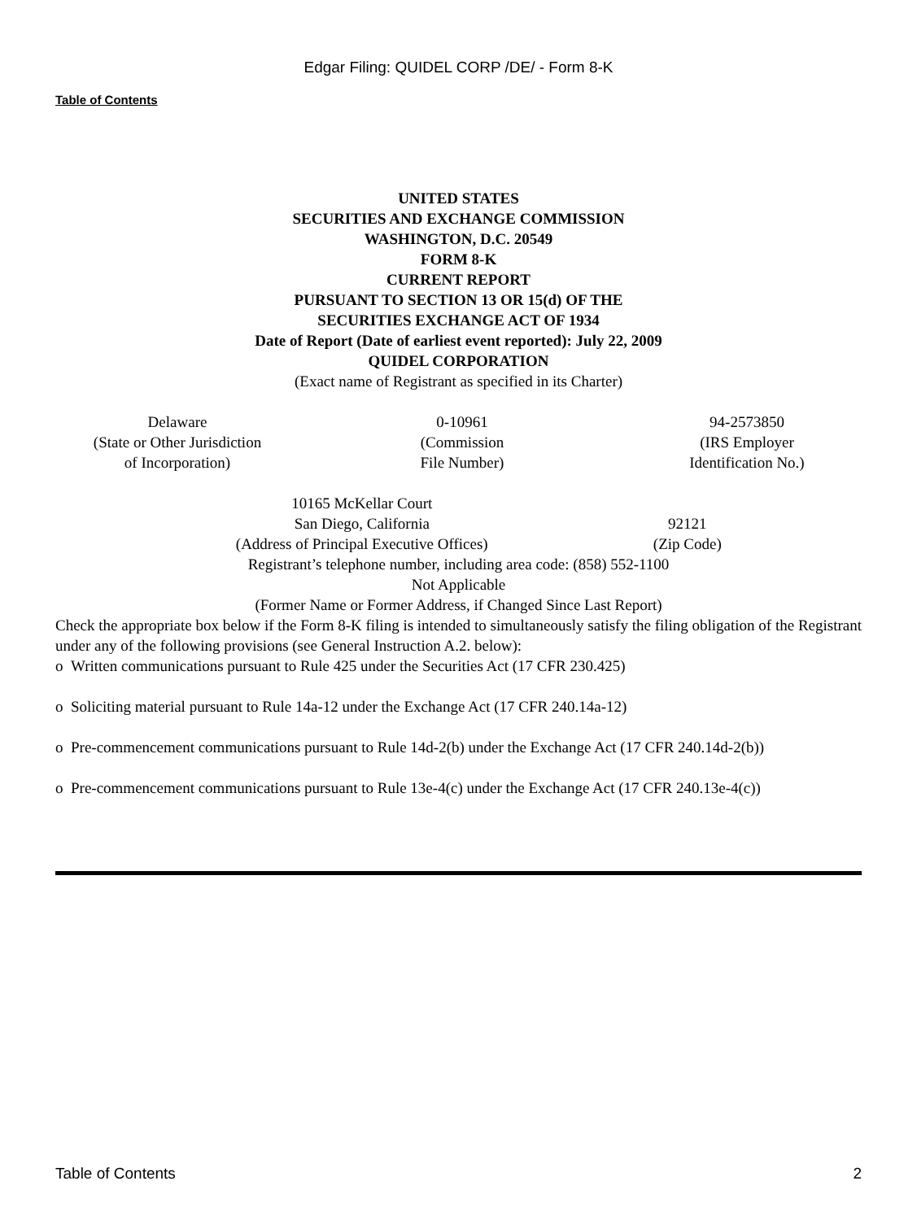Edgar Filing: QUIDEL CORP /DE/ - Form 8-K
Table of Contents
UNITED STATES
SECURITIES AND EXCHANGE COMMISSION
WASHINGTON, D.C. 20549
FORM 8-K
CURRENT REPORT
PURSUANT TO SECTION 13 OR 15(d) OF THE
SECURITIES EXCHANGE ACT OF 1934
Date of Report (Date of earliest event reported): July 22, 2009
QUIDEL CORPORATION
(Exact name of Registrant as specified in its Charter)
| Delaware (State or Other Jurisdiction of Incorporation) | 0-10961 (Commission File Number) | 94-2573850 (IRS Employer Identification No.) |
| 10165 McKellar Court San Diego, California (Address of Principal Executive Offices) | 92121 (Zip Code) |
Registrant’s telephone number, including area code: (858) 552-1100
Not Applicable
(Former Name or Former Address, if Changed Since Last Report)
Check the appropriate box below if the Form 8-K filing is intended to simultaneously satisfy the filing obligation of the Registrant under any of the following provisions (see General Instruction A.2. below):
o Written communications pursuant to Rule 425 under the Securities Act (17 CFR 230.425)
o Soliciting material pursuant to Rule 14a-12 under the Exchange Act (17 CFR 240.14a-12)
o Pre-commencement communications pursuant to Rule 14d-2(b) under the Exchange Act (17 CFR 240.14d-2(b))
o Pre-commencement communications pursuant to Rule 13e-4(c) under the Exchange Act (17 CFR 240.13e-4(c))
Table of Contents 2